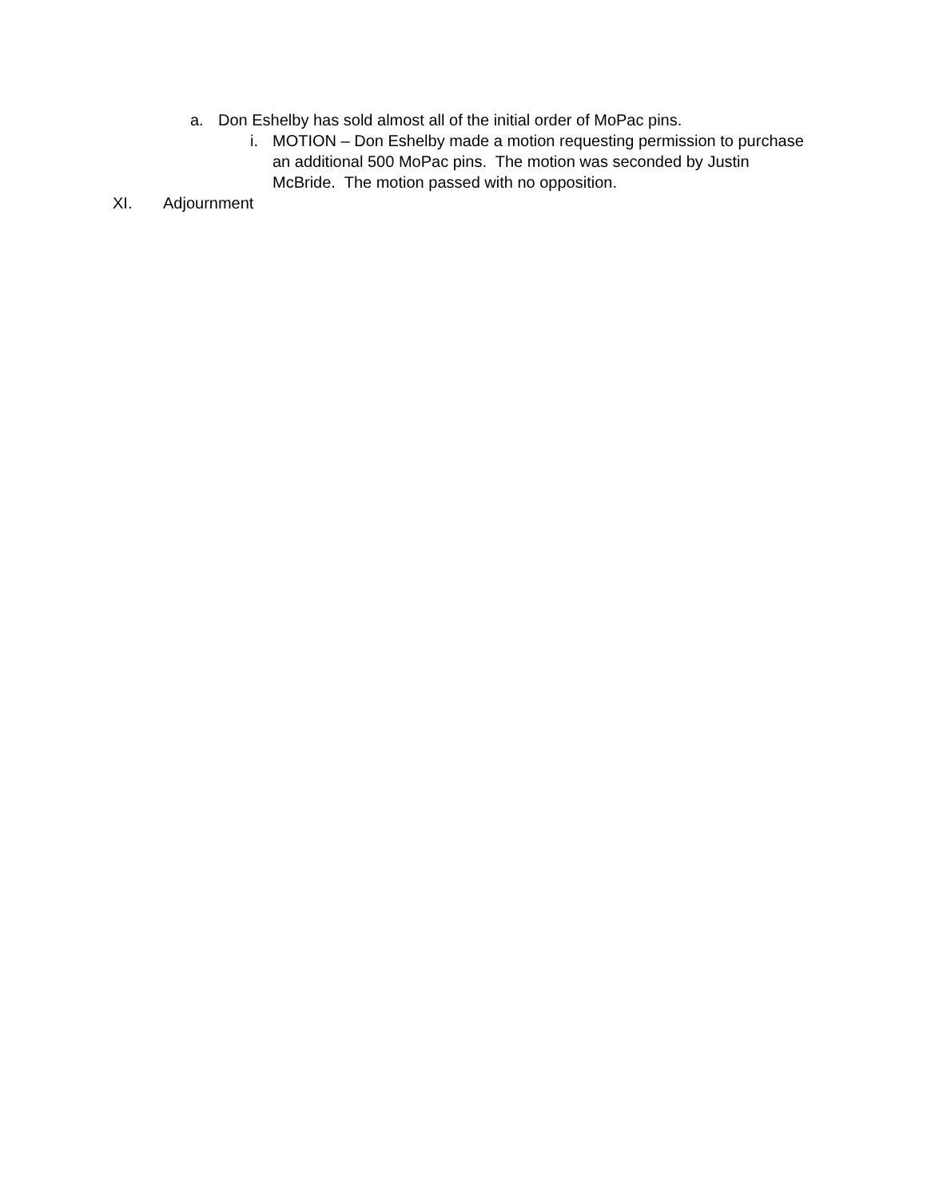a. Don Eshelby has sold almost all of the initial order of MoPac pins.
i. MOTION – Don Eshelby made a motion requesting permission to purchase an additional 500 MoPac pins. The motion was seconded by Justin McBride. The motion passed with no opposition.
XI. Adjournment